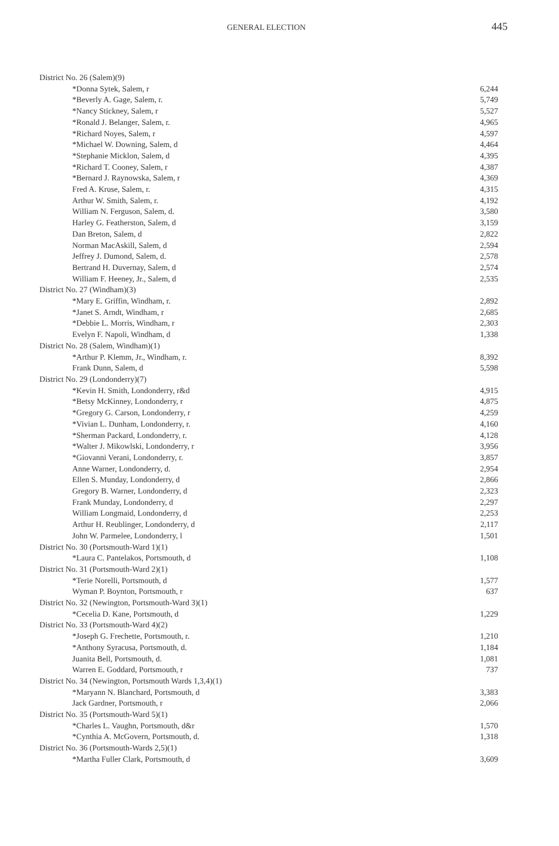GENERAL ELECTION 445
| District No. 26 (Salem)(9) | |
| *Donna Sytek, Salem, r | 6,244 |
| *Beverly A. Gage, Salem, r. | 5,749 |
| *Nancy Stickney, Salem, r | 5,527 |
| *Ronald J. Belanger, Salem, r. | 4,965 |
| *Richard Noyes, Salem, r | 4,597 |
| *Michael W. Downing, Salem, d | 4,464 |
| *Stephanie Micklon, Salem, d | 4,395 |
| *Richard T. Cooney, Salem, r | 4,387 |
| *Bernard J. Raynowska, Salem, r | 4,369 |
| Fred A. Kruse, Salem, r. | 4,315 |
| Arthur W. Smith, Salem, r. | 4,192 |
| William N. Ferguson, Salem, d. | 3,580 |
| Harley G. Featherston, Salem, d | 3,159 |
| Dan Breton, Salem, d | 2,822 |
| Norman MacAskill, Salem, d | 2,594 |
| Jeffrey J. Dumond, Salem, d. | 2,578 |
| Bertrand H. Duvernay, Salem, d | 2,574 |
| William F. Heeney, Jr., Salem, d | 2,535 |
| District No. 27 (Windham)(3) | |
| *Mary E. Griffin, Windham, r. | 2,892 |
| *Janet S. Arndt, Windham, r | 2,685 |
| *Debbie L. Morris, Windham, r | 2,303 |
| Evelyn F. Napoli, Windham, d | 1,338 |
| District No. 28 (Salem, Windham)(1) | |
| *Arthur P. Klemm, Jr., Windham, r. | 8,392 |
| Frank Dunn, Salem, d | 5,598 |
| District No. 29 (Londonderry)(7) | |
| *Kevin H. Smith, Londonderry, r&d | 4,915 |
| *Betsy McKinney, Londonderry, r | 4,875 |
| *Gregory G. Carson, Londonderry, r | 4,259 |
| *Vivian L. Dunham, Londonderry, r. | 4,160 |
| *Sherman Packard, Londonderry, r. | 4,128 |
| *Walter J. Mikowlski, Londonderry, r | 3,956 |
| *Giovanni Verani, Londonderry, r. | 3,857 |
| Anne Warner, Londonderry, d. | 2,954 |
| Ellen S. Munday, Londonderry, d | 2,866 |
| Gregory B. Warner, Londonderry, d | 2,323 |
| Frank Munday, Londonderry, d | 2,297 |
| William Longmaid, Londonderry, d | 2,253 |
| Arthur H. Reublinger, Londonderry, d | 2,117 |
| John W. Parmelee, Londonderry, l | 1,501 |
| District No. 30 (Portsmouth-Ward 1)(1) | |
| *Laura C. Pantelakos, Portsmouth, d | 1,108 |
| District No. 31 (Portsmouth-Ward 2)(1) | |
| *Terie Norelli, Portsmouth, d | 1,577 |
| Wyman P. Boynton, Portsmouth, r | 637 |
| District No. 32 (Newington, Portsmouth-Ward 3)(1) | |
| *Cecelia D. Kane, Portsmouth, d | 1,229 |
| District No. 33 (Portsmouth-Ward 4)(2) | |
| *Joseph G. Frechette, Portsmouth, r. | 1,210 |
| *Anthony Syracusa, Portsmouth, d. | 1,184 |
| Juanita Bell, Portsmouth, d. | 1,081 |
| Warren E. Goddard, Portsmouth, r | 737 |
| District No. 34 (Newington, Portsmouth Wards 1,3,4)(1) | |
| *Maryann N. Blanchard, Portsmouth, d | 3,383 |
| Jack Gardner, Portsmouth, r | 2,066 |
| District No. 35 (Portsmouth-Ward 5)(1) | |
| *Charles L. Vaughn, Portsmouth, d&r | 1,570 |
| *Cynthia A. McGovern, Portsmouth, d. | 1,318 |
| District No. 36 (Portsmouth-Wards 2,5)(1) | |
| *Martha Fuller Clark, Portsmouth, d | 3,609 |